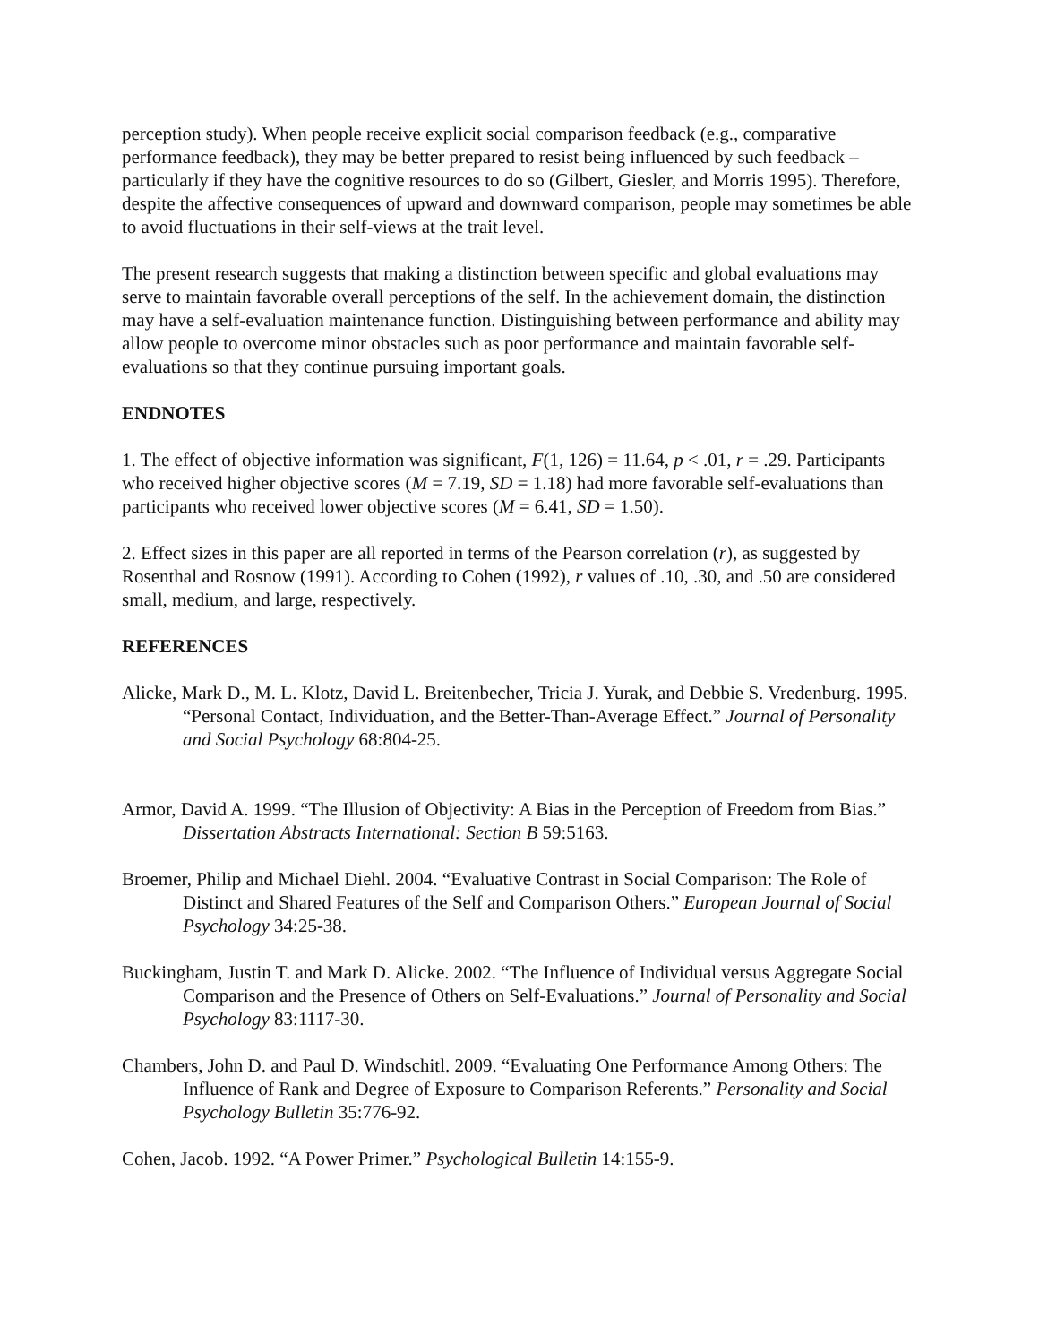perception study). When people receive explicit social comparison feedback (e.g., comparative performance feedback), they may be better prepared to resist being influenced by such feedback – particularly if they have the cognitive resources to do so (Gilbert, Giesler, and Morris 1995). Therefore, despite the affective consequences of upward and downward comparison, people may sometimes be able to avoid fluctuations in their self-views at the trait level.
The present research suggests that making a distinction between specific and global evaluations may serve to maintain favorable overall perceptions of the self. In the achievement domain, the distinction may have a self-evaluation maintenance function. Distinguishing between performance and ability may allow people to overcome minor obstacles such as poor performance and maintain favorable self-evaluations so that they continue pursuing important goals.
ENDNOTES
1. The effect of objective information was significant, F(1, 126) = 11.64, p < .01, r = .29. Participants who received higher objective scores (M = 7.19, SD = 1.18) had more favorable self-evaluations than participants who received lower objective scores (M = 6.41, SD = 1.50).
2. Effect sizes in this paper are all reported in terms of the Pearson correlation (r), as suggested by Rosenthal and Rosnow (1991). According to Cohen (1992), r values of .10, .30, and .50 are considered small, medium, and large, respectively.
REFERENCES
Alicke, Mark D., M. L. Klotz, David L. Breitenbecher, Tricia J. Yurak, and Debbie S. Vredenburg. 1995. “Personal Contact, Individuation, and the Better-Than-Average Effect.” Journal of Personality and Social Psychology 68:804-25.
Armor, David A. 1999. “The Illusion of Objectivity: A Bias in the Perception of Freedom from Bias.” Dissertation Abstracts International: Section B 59:5163.
Broemer, Philip and Michael Diehl. 2004. “Evaluative Contrast in Social Comparison: The Role of Distinct and Shared Features of the Self and Comparison Others.” European Journal of Social Psychology 34:25-38.
Buckingham, Justin T. and Mark D. Alicke. 2002. “The Influence of Individual versus Aggregate Social Comparison and the Presence of Others on Self-Evaluations.” Journal of Personality and Social Psychology 83:1117-30.
Chambers, John D. and Paul D. Windschitl. 2009. “Evaluating One Performance Among Others: The Influence of Rank and Degree of Exposure to Comparison Referents.” Personality and Social Psychology Bulletin 35:776-92.
Cohen, Jacob. 1992. “A Power Primer.” Psychological Bulletin 14:155-9.